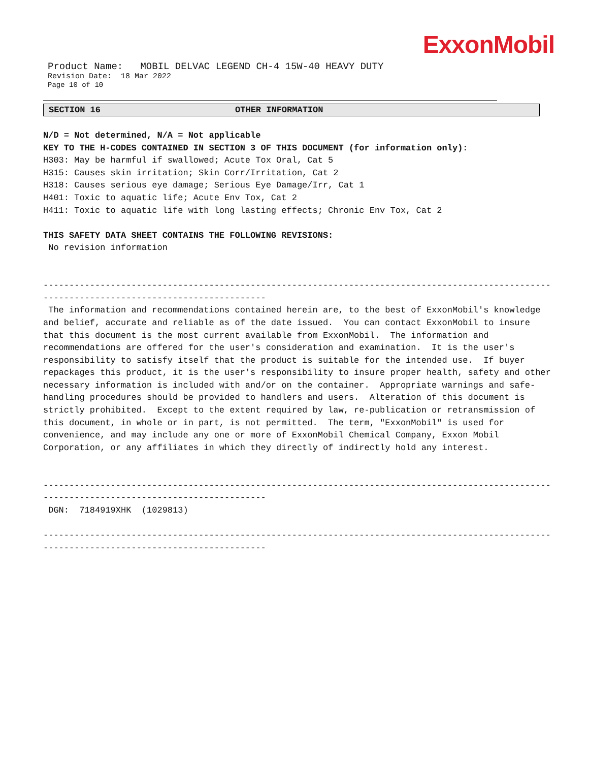ExxonMobil
Product Name: MOBIL DELVAC LEGEND CH-4 15W-40 HEAVY DUTY
Revision Date: 18 Mar 2022
Page 10 of 10
SECTION 16 OTHER INFORMATION
N/D = Not determined, N/A = Not applicable
KEY TO THE H-CODES CONTAINED IN SECTION 3 OF THIS DOCUMENT (for information only):
H303: May be harmful if swallowed; Acute Tox Oral, Cat 5
H315: Causes skin irritation; Skin Corr/Irritation, Cat 2
H318: Causes serious eye damage; Serious Eye Damage/Irr, Cat 1
H401: Toxic to aquatic life; Acute Env Tox, Cat 2
H411: Toxic to aquatic life with long lasting effects; Chronic Env Tox, Cat 2
THIS SAFETY DATA SHEET CONTAINS THE FOLLOWING REVISIONS:
No revision information
----------------------------------------------------------------------------------------------------------
-------------------------------------------
The information and recommendations contained herein are, to the best of ExxonMobil's knowledge and belief, accurate and reliable as of the date issued. You can contact ExxonMobil to insure that this document is the most current available from ExxonMobil. The information and recommendations are offered for the user's consideration and examination. It is the user's responsibility to satisfy itself that the product is suitable for the intended use. If buyer repackages this product, it is the user's responsibility to insure proper health, safety and other necessary information is included with and/or on the container. Appropriate warnings and safe-handling procedures should be provided to handlers and users. Alteration of this document is strictly prohibited. Except to the extent required by law, re-publication or retransmission of this document, in whole or in part, is not permitted. The term, "ExxonMobil" is used for convenience, and may include any one or more of ExxonMobil Chemical Company, Exxon Mobil Corporation, or any affiliates in which they directly of indirectly hold any interest.
----------------------------------------------------------------------------------------------------------
-------------------------------------------
DGN: 7184919XHK (1029813)
----------------------------------------------------------------------------------------------------------
-------------------------------------------